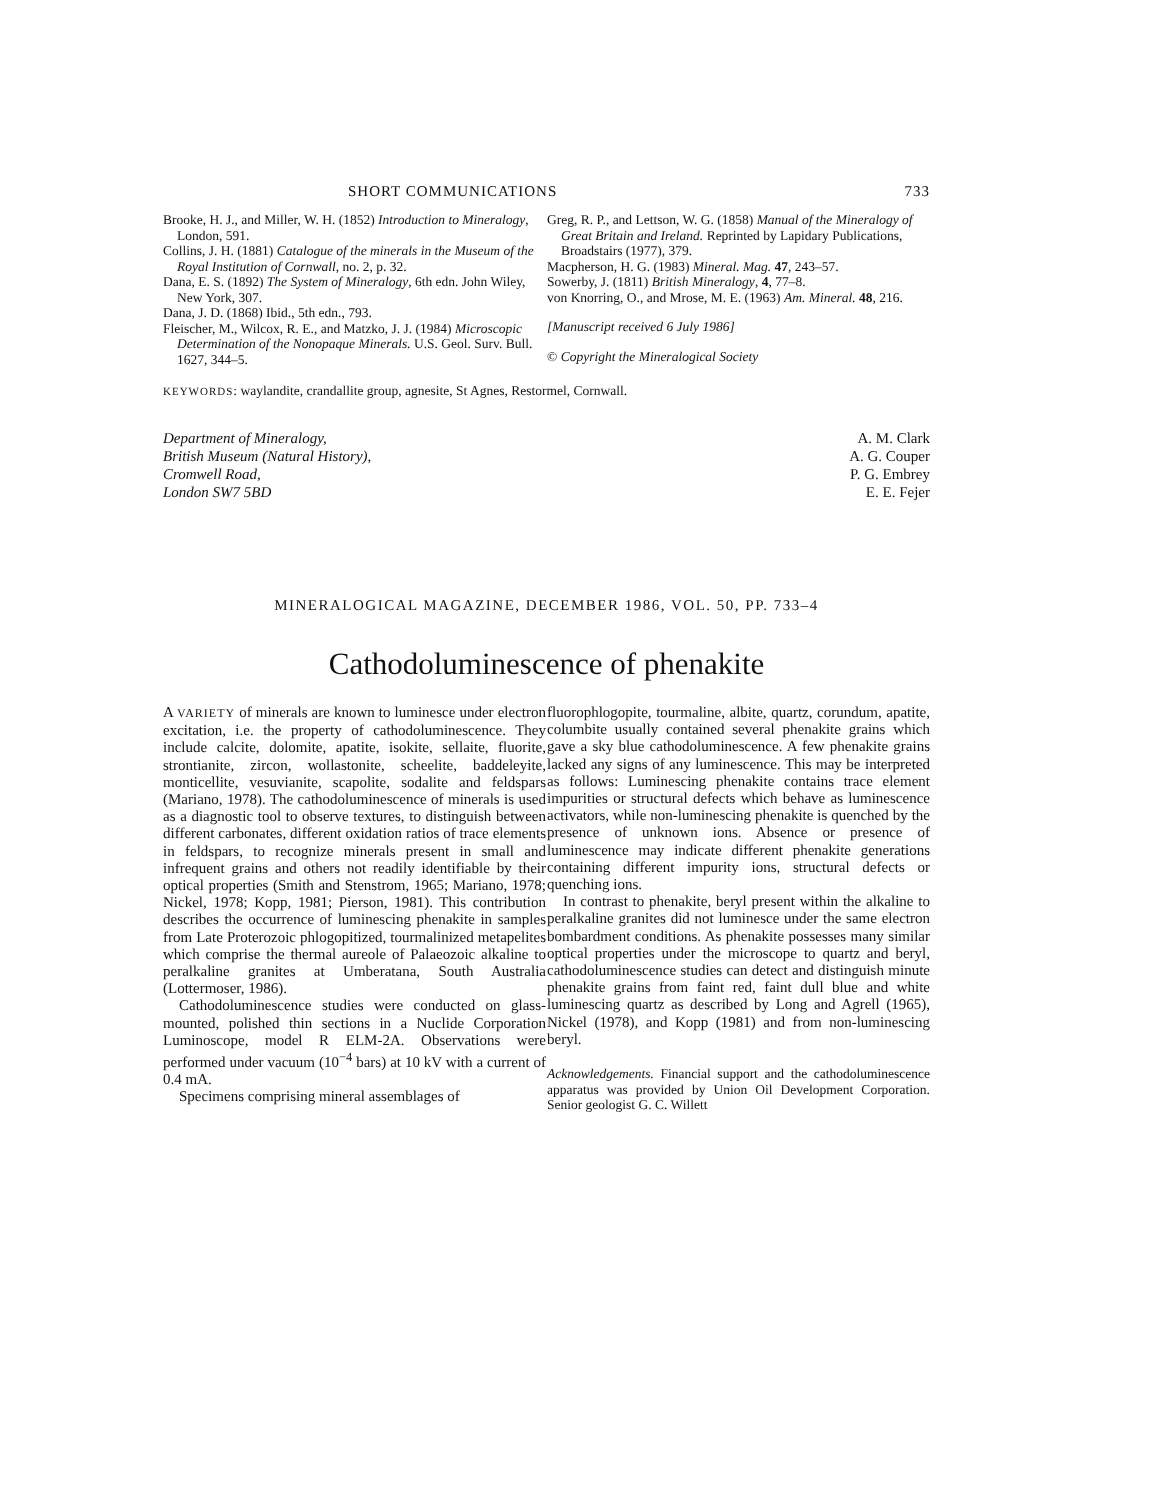SHORT COMMUNICATIONS 733
Brooke, H. J., and Miller, W. H. (1852) Introduction to Mineralogy, London, 591.
Collins, J. H. (1881) Catalogue of the minerals in the Museum of the Royal Institution of Cornwall, no. 2, p. 32.
Dana, E. S. (1892) The System of Mineralogy, 6th edn. John Wiley, New York, 307.
Dana, J. D. (1868) Ibid., 5th edn., 793.
Fleischer, M., Wilcox, R. E., and Matzko, J. J. (1984) Microscopic Determination of the Nonopaque Minerals. U.S. Geol. Surv. Bull. 1627, 344–5.
Greg, R. P., and Lettson, W. G. (1858) Manual of the Mineralogy of Great Britain and Ireland. Reprinted by Lapidary Publications, Broadstairs (1977), 379.
Macpherson, H. G. (1983) Mineral. Mag. 47, 243–57.
Sowerby, J. (1811) British Mineralogy, 4, 77–8.
von Knorring, O., and Mrose, M. E. (1963) Am. Mineral. 48, 216.
[Manuscript received 6 July 1986]
© Copyright the Mineralogical Society
KEYWORDS: waylandite, crandallite group, agnesite, St Agnes, Restormel, Cornwall.
Department of Mineralogy,
British Museum (Natural History),
Cromwell Road,
London SW7 5BD
A. M. Clark
A. G. Couper
P. G. Embrey
E. E. Fejer
MINERALOGICAL MAGAZINE, DECEMBER 1986, VOL. 50, PP. 733–4
Cathodoluminescence of phenakite
A VARIETY of minerals are known to luminesce under electron excitation, i.e. the property of cathodoluminescence. They include calcite, dolomite, apatite, isokite, sellaite, fluorite, strontianite, zircon, wollastonite, scheelite, baddeleyite, monticellite, vesuvianite, scapolite, sodalite and feldspars (Mariano, 1978). The cathodoluminescence of minerals is used as a diagnostic tool to observe textures, to distinguish between different carbonates, different oxidation ratios of trace elements in feldspars, to recognize minerals present in small and infrequent grains and others not readily identifiable by their optical properties (Smith and Stenstrom, 1965; Mariano, 1978; Nickel, 1978; Kopp, 1981; Pierson, 1981). This contribution describes the occurrence of luminescing phenakite in samples from Late Proterozoic phlogopitized, tourmalinized metapelites which comprise the thermal aureole of Palaeozoic alkaline to peralkaline granites at Umberatana, South Australia (Lottermoser, 1986).
Cathodoluminescence studies were conducted on glass-mounted, polished thin sections in a Nuclide Corporation Luminoscope, model R ELM-2A. Observations were performed under vacuum (10<sup>−4</sup> bars) at 10 kV with a current of 0.4 mA.
Specimens comprising mineral assemblages of
fluorophlogopite, tourmaline, albite, quartz, corundum, apatite, columbite usually contained several phenakite grains which gave a sky blue cathodoluminescence. A few phenakite grains lacked any signs of any luminescence. This may be interpreted as follows: Luminescing phenakite contains trace element impurities or structural defects which behave as luminescence activators, while non-luminescing phenakite is quenched by the presence of unknown ions. Absence or presence of luminescence may indicate different phenakite generations containing different impurity ions, structural defects or quenching ions.
In contrast to phenakite, beryl present within the alkaline to peralkaline granites did not luminesce under the same electron bombardment conditions. As phenakite possesses many similar optical properties under the microscope to quartz and beryl, cathodoluminescence studies can detect and distinguish minute phenakite grains from faint red, faint dull blue and white luminescing quartz as described by Long and Agrell (1965), Nickel (1978), and Kopp (1981) and from non-luminescing beryl.
Acknowledgements. Financial support and the cathodoluminescence apparatus was provided by Union Oil Development Corporation. Senior geologist G. C. Willett